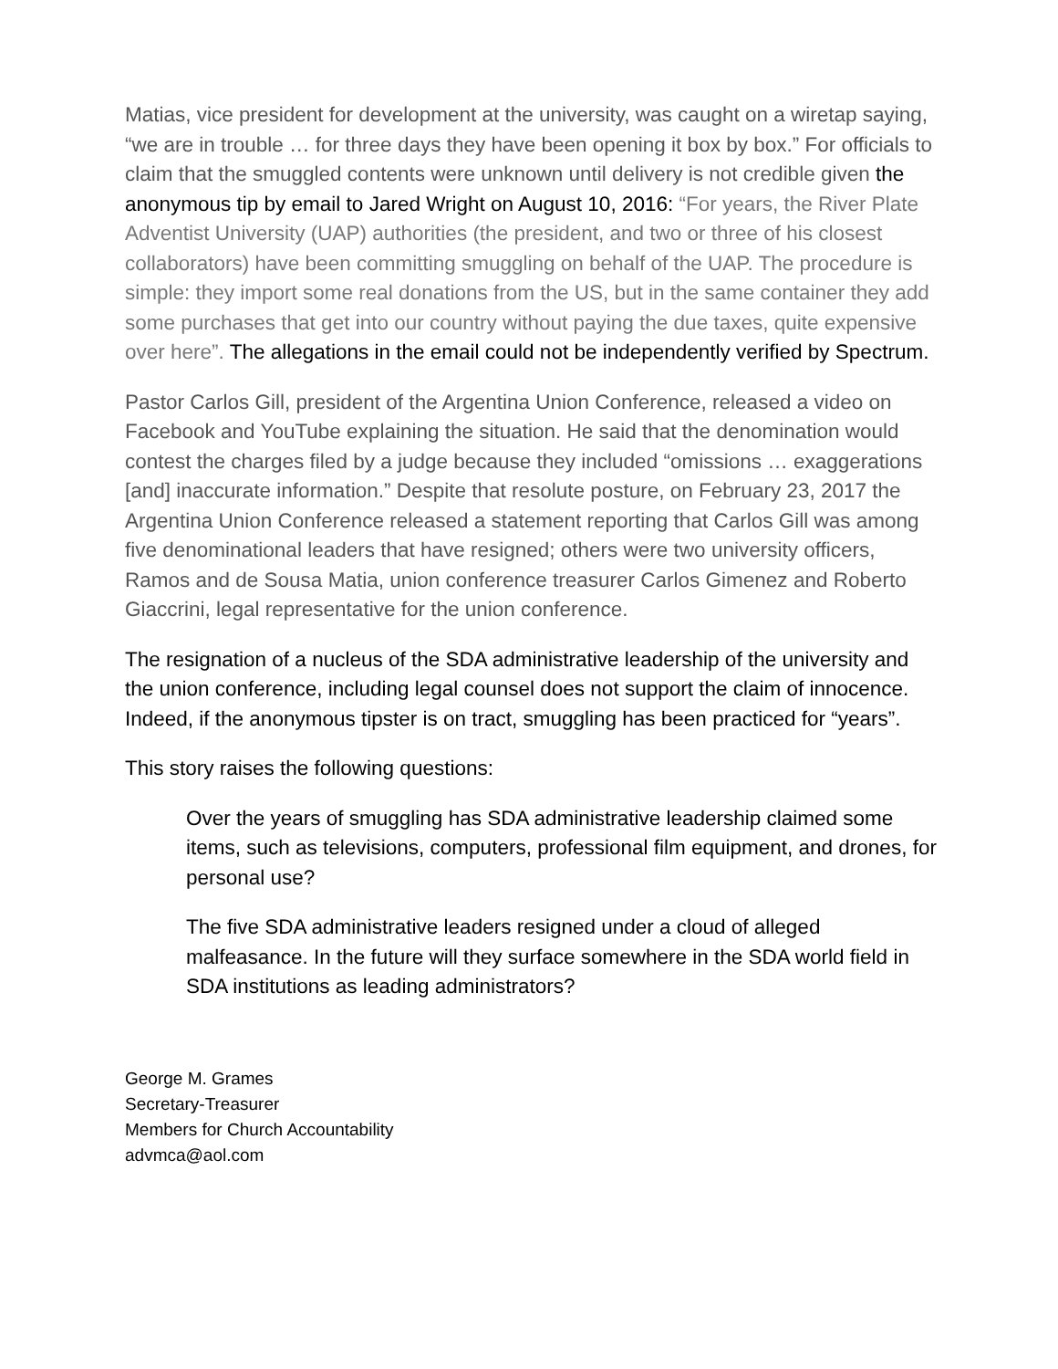Matias, vice president for development at the university, was caught on a wiretap saying, “we are in trouble … for three days they have been opening it box by box.” For officials to claim that the smuggled contents were unknown until delivery is not credible given the anonymous tip by email to Jared Wright on August 10, 2016: “For years, the River Plate Adventist University (UAP) authorities (the president, and two or three of his closest collaborators) have been committing smuggling on behalf of the UAP. The procedure is simple: they import some real donations from the US, but in the same container they add some purchases that get into our country without paying the due taxes, quite expensive over here”. The allegations in the email could not be independently verified by Spectrum.
Pastor Carlos Gill, president of the Argentina Union Conference, released a video on Facebook and YouTube explaining the situation. He said that the denomination would contest the charges filed by a judge because they included “omissions … exaggerations [and] inaccurate information.” Despite that resolute posture, on February 23, 2017 the Argentina Union Conference released a statement reporting that Carlos Gill was among five denominational leaders that have resigned; others were two university officers, Ramos and de Sousa Matia, union conference treasurer Carlos Gimenez and Roberto Giaccrini, legal representative for the union conference.
The resignation of a nucleus of the SDA administrative leadership of the university and the union conference, including legal counsel does not support the claim of innocence. Indeed, if the anonymous tipster is on tract, smuggling has been practiced for “years”.
This story raises the following questions:
Over the years of smuggling has SDA administrative leadership claimed some items, such as televisions, computers, professional film equipment, and drones, for personal use?
The five SDA administrative leaders resigned under a cloud of alleged malfeasance. In the future will they surface somewhere in the SDA world field in SDA institutions as leading administrators?
George M. Grames
Secretary-Treasurer
Members for Church Accountability
advmca@aol.com